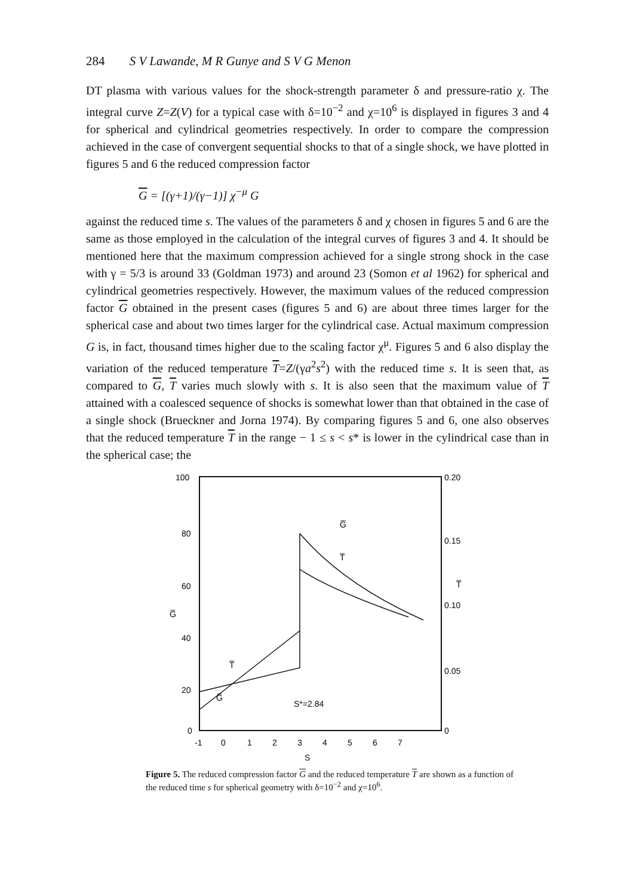284 S V Lawande, M R Gunye and S V G Menon
DT plasma with various values for the shock-strength parameter δ and pressure-ratio χ. The integral curve Z=Z(V) for a typical case with δ=10<sup>−2</sup> and χ=10<sup>6</sup> is displayed in figures 3 and 4 for spherical and cylindrical geometries respectively. In order to compare the compression achieved in the case of convergent sequential shocks to that of a single shock, we have plotted in figures 5 and 6 the reduced compression factor
G = [(γ+1)/(γ−1)] χ<sup>−μ</sup> G
against the reduced time s. The values of the parameters δ and χ chosen in figures 5 and 6 are the same as those employed in the calculation of the integral curves of figures 3 and 4. It should be mentioned here that the maximum compression achieved for a single strong shock in the case with γ = 5/3 is around 33 (Goldman 1973) and around 23 (Somon et al 1962) for spherical and cylindrical geometries respectively. However, the maximum values of the reduced compression factor G obtained in the present cases (figures 5 and 6) are about three times larger for the spherical case and about two times larger for the cylindrical case. Actual maximum compression G is, in fact, thousand times higher due to the scaling factor χ<sup>μ</sup>. Figures 5 and 6 also display the variation of the reduced temperature T=Z/(γa<sup>2</sup>s<sup>2</sup>) with the reduced time s. It is seen that, as compared to G, T varies much slowly with s. It is also seen that the maximum value of T attained with a coalesced sequence of shocks is somewhat lower than that obtained in the case of a single shock (Brueckner and Jorna 1974). By comparing figures 5 and 6, one also observes that the reduced temperature T in the range − 1 ≤ s < s* is lower in the cylindrical case than in the spherical case; the
100
80
60
G̅
40
20
0
0.20
0.15
T̅
0.10
0.05
0
G̅
T̅
T̅
G̅
S*=2.84
-1
0
1
2
3
4
5
6
7
S
Figure 5. The reduced compression factor G and the reduced temperature T are shown as a function of the reduced time s for spherical geometry with δ=10<sup>−2</sup> and χ=10<sup>6</sup>.